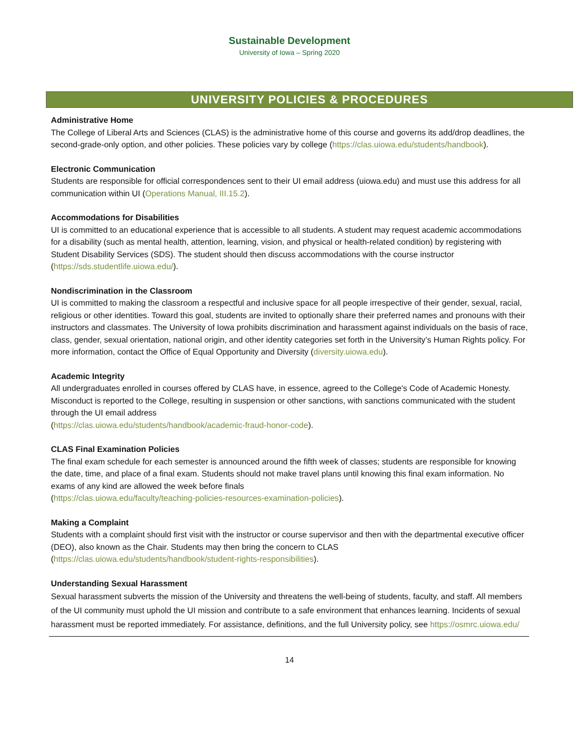Sustainable Development
University of Iowa – Spring 2020
UNIVERSITY POLICIES & PROCEDURES
Administrative Home
The College of Liberal Arts and Sciences (CLAS) is the administrative home of this course and governs its add/drop deadlines, the second-grade-only option, and other policies. These policies vary by college (https://clas.uiowa.edu/students/handbook).
Electronic Communication
Students are responsible for official correspondences sent to their UI email address (uiowa.edu) and must use this address for all communication within UI (Operations Manual, III.15.2).
Accommodations for Disabilities
UI is committed to an educational experience that is accessible to all students. A student may request academic accommodations for a disability (such as mental health, attention, learning, vision, and physical or health-related condition) by registering with Student Disability Services (SDS). The student should then discuss accommodations with the course instructor (https://sds.studentlife.uiowa.edu/).
Nondiscrimination in the Classroom
UI is committed to making the classroom a respectful and inclusive space for all people irrespective of their gender, sexual, racial, religious or other identities. Toward this goal, students are invited to optionally share their preferred names and pronouns with their instructors and classmates. The University of Iowa prohibits discrimination and harassment against individuals on the basis of race, class, gender, sexual orientation, national origin, and other identity categories set forth in the University’s Human Rights policy. For more information, contact the Office of Equal Opportunity and Diversity (diversity.uiowa.edu).
Academic Integrity
All undergraduates enrolled in courses offered by CLAS have, in essence, agreed to the College's Code of Academic Honesty. Misconduct is reported to the College, resulting in suspension or other sanctions, with sanctions communicated with the student through the UI email address
(https://clas.uiowa.edu/students/handbook/academic-fraud-honor-code).
CLAS Final Examination Policies
The final exam schedule for each semester is announced around the fifth week of classes; students are responsible for knowing the date, time, and place of a final exam. Students should not make travel plans until knowing this final exam information. No exams of any kind are allowed the week before finals
(https://clas.uiowa.edu/faculty/teaching-policies-resources-examination-policies).
Making a Complaint
Students with a complaint should first visit with the instructor or course supervisor and then with the departmental executive officer (DEO), also known as the Chair. Students may then bring the concern to CLAS
(https://clas.uiowa.edu/students/handbook/student-rights-responsibilities).
Understanding Sexual Harassment
Sexual harassment subverts the mission of the University and threatens the well-being of students, faculty, and staff. All members of the UI community must uphold the UI mission and contribute to a safe environment that enhances learning. Incidents of sexual harassment must be reported immediately. For assistance, definitions, and the full University policy, see https://osmrc.uiowa.edu/
14